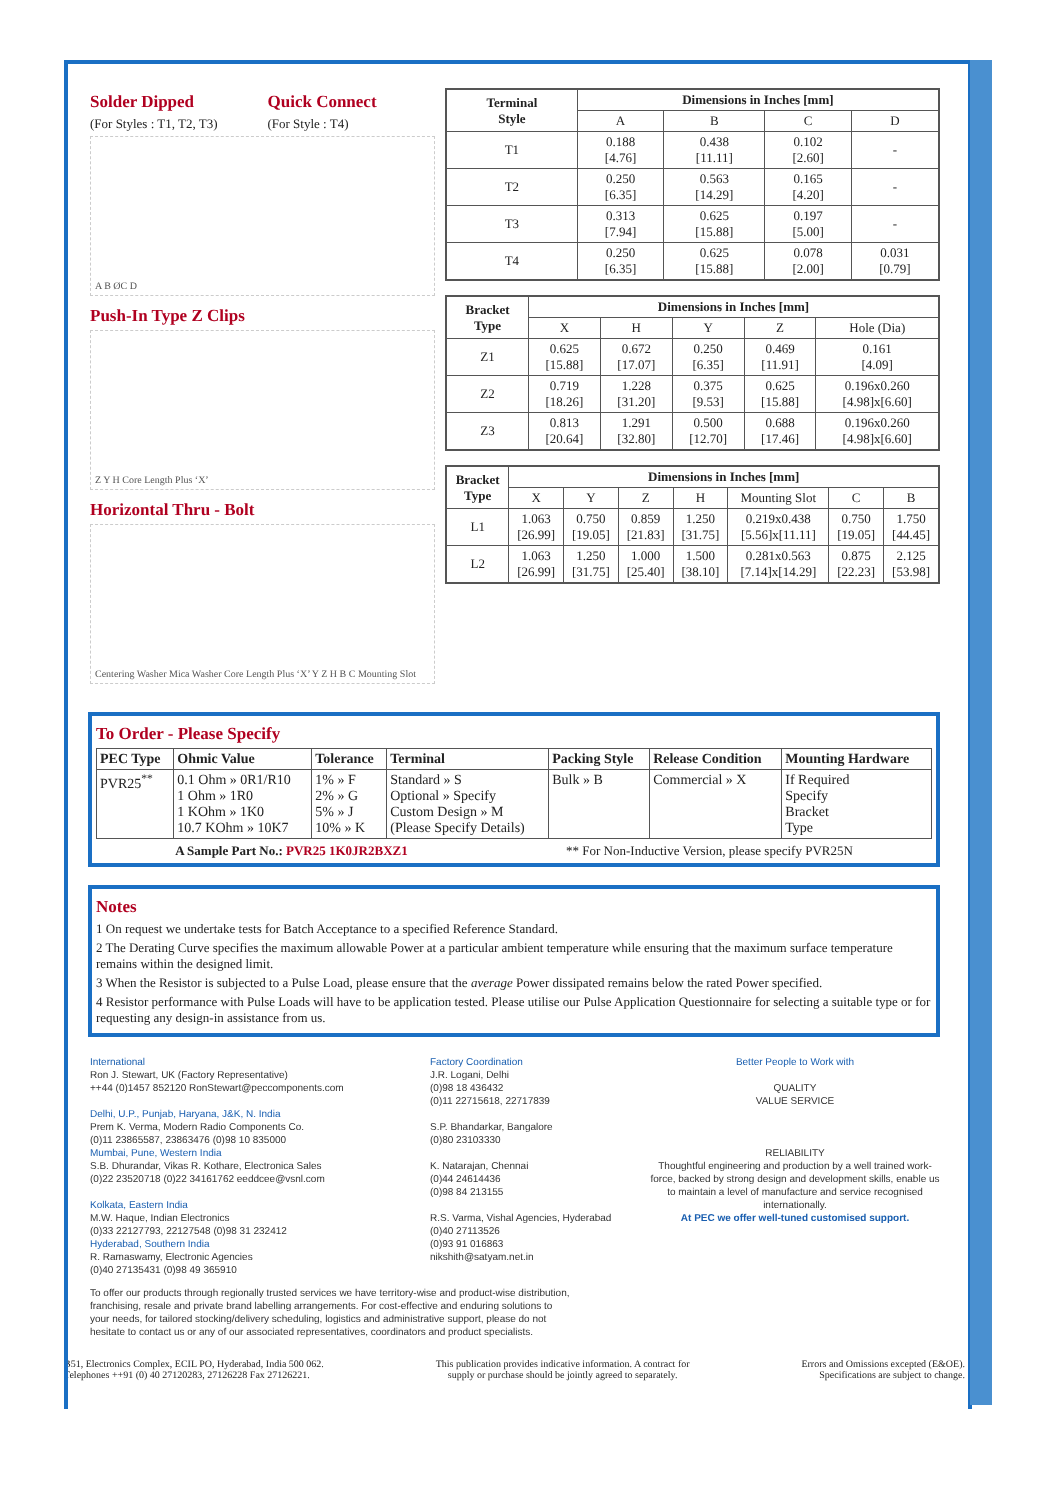Solder Dipped
(For Styles : T1, T2, T3)
Quick Connect
(For Style : T4)
A B ØC D
Push-In Type Z Clips
Z Y H Core Length Plus ‘X’
Horizontal Thru - Bolt
Centering Washer Mica Washer Core Length Plus ‘X’ Y Z H B C Mounting Slot
| Terminal Style | Dimensions in Inches [mm] | | | |
| --- | --- | --- | --- | --- |
| | A | B | C | D |
| T1 | 0.188 [4.76] | 0.438 [11.11] | 0.102 [2.60] | - |
| T2 | 0.250 [6.35] | 0.563 [14.29] | 0.165 [4.20] | - |
| T3 | 0.313 [7.94] | 0.625 [15.88] | 0.197 [5.00] | - |
| T4 | 0.250 [6.35] | 0.625 [15.88] | 0.078 [2.00] | 0.031 [0.79] |
| Bracket Type | Dimensions in Inches [mm] | | | | |
| --- | --- | --- | --- | --- | --- |
| | X | H | Y | Z | Hole (Dia) |
| Z1 | 0.625 [15.88] | 0.672 [17.07] | 0.250 [6.35] | 0.469 [11.91] | 0.161 [4.09] |
| Z2 | 0.719 [18.26] | 1.228 [31.20] | 0.375 [9.53] | 0.625 [15.88] | 0.196x0.260 [4.98]x[6.60] |
| Z3 | 0.813 [20.64] | 1.291 [32.80] | 0.500 [12.70] | 0.688 [17.46] | 0.196x0.260 [4.98]x[6.60] |
| Bracket Type | Dimensions in Inches [mm] | | | | | | |
| --- | --- | --- | --- | --- | --- | --- | --- |
| | X | Y | Z | H | Mounting Slot | C | B |
| L1 | 1.063 [26.99] | 0.750 [19.05] | 0.859 [21.83] | 1.250 [31.75] | 0.219x0.438 [5.56]x[11.11] | 0.750 [19.05] | 1.750 [44.45] |
| L2 | 1.063 [26.99] | 1.250 [31.75] | 1.000 [25.40] | 1.500 [38.10] | 0.281x0.563 [7.14]x[14.29] | 0.875 [22.23] | 2.125 [53.98] |
To Order - Please Specify
| PEC Type | Ohmic Value | Tolerance | Terminal | Packing Style | Release Condition | Mounting Hardware |
| --- | --- | --- | --- | --- | --- | --- |
| PVR25<sup>**</sup> | 0.1 Ohm » 0R1/R10 1 Ohm » 1R0 1 KOhm » 1K0 10.7 KOhm » 10K7 | 1% » F 2% » G 5% » J 10% » K | Standard » S Optional » Specify Custom Design » M (Please Specify Details) | Bulk » B | Commercial » X | If Required Specify Bracket Type |
A Sample Part No.: PVR25 1K0JR2BXZ1 ** For Non-Inductive Version, please specify PVR25N
Notes
1 On request we undertake tests for Batch Acceptance to a specified Reference Standard.
2 The Derating Curve specifies the maximum allowable Power at a particular ambient temperature while ensuring that the maximum surface temperature remains within the designed limit.
3 When the Resistor is subjected to a Pulse Load, please ensure that the average Power dissipated remains below the rated Power specified.
4 Resistor performance with Pulse Loads will have to be application tested. Please utilise our Pulse Application Questionnaire for selecting a suitable type or for requesting any design-in assistance from us.
International
Ron J. Stewart, UK (Factory Representative)
++44 (0)1457 852120 RonStewart@peccomponents.com
Delhi, U.P., Punjab, Haryana, J&K, N. India
Prem K. Verma, Modern Radio Components Co.
(0)11 23865587, 23863476 (0)98 10 835000
Mumbai, Pune, Western India
S.B. Dhurandar, Vikas R. Kothare, Electronica Sales
(0)22 23520718 (0)22 34161762 eeddcee@vsnl.com
Kolkata, Eastern India
M.W. Haque, Indian Electronics
(0)33 22127793, 22127548 (0)98 31 232412
Hyderabad, Southern India
R. Ramaswamy, Electronic Agencies
(0)40 27135431 (0)98 49 365910
Factory Coordination
J.R. Logani, Delhi
(0)98 18 436432
(0)11 22715618, 22717839
S.P. Bhandarkar, Bangalore
(0)80 23103330
K. Natarajan, Chennai
(0)44 24614436
(0)98 84 213155
R.S. Varma, Vishal Agencies, Hyderabad
(0)40 27113526
(0)93 91 016863
nikshith@satyam.net.in
Better People to Work with
QUALITY
VALUE SERVICE
RELIABILITY
Thoughtful engineering and production by a well trained work-force, backed by strong design and development skills, enable us to maintain a level of manufacture and service recognised internationally.
At PEC we offer well-tuned customised support.
To offer our products through regionally trusted services we have territory-wise and product-wise distribution, franchising, resale and private brand labelling arrangements. For cost-effective and enduring solutions to your needs, for tailored stocking/delivery scheduling, logistics and administrative support, please do not hesitate to contact us or any of our associated representatives, coordinators and product specialists.
B51, Electronics Complex, ECIL PO, Hyderabad, India 500 062.
Telephones ++91 (0) 40 27120283, 27126228 Fax 27126221. This publication provides indicative information. A contract for
supply or purchase should be jointly agreed to separately. Errors and Omissions excepted (E&OE).
Specifications are subject to change.